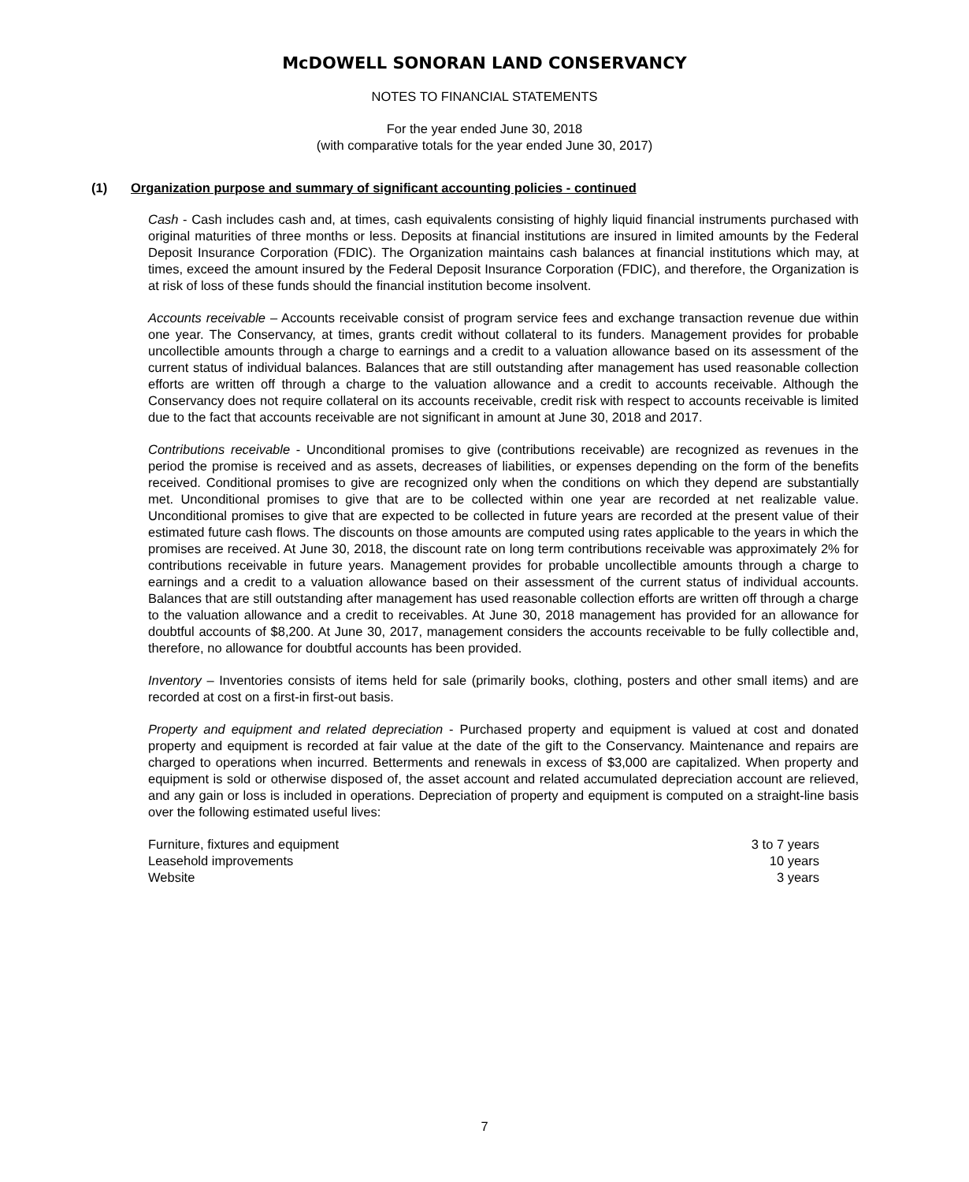McDOWELL SONORAN LAND CONSERVANCY
NOTES TO FINANCIAL STATEMENTS
For the year ended June 30, 2018
(with comparative totals for the year ended June 30, 2017)
(1) Organization purpose and summary of significant accounting policies - continued
Cash - Cash includes cash and, at times, cash equivalents consisting of highly liquid financial instruments purchased with original maturities of three months or less. Deposits at financial institutions are insured in limited amounts by the Federal Deposit Insurance Corporation (FDIC). The Organization maintains cash balances at financial institutions which may, at times, exceed the amount insured by the Federal Deposit Insurance Corporation (FDIC), and therefore, the Organization is at risk of loss of these funds should the financial institution become insolvent.
Accounts receivable – Accounts receivable consist of program service fees and exchange transaction revenue due within one year. The Conservancy, at times, grants credit without collateral to its funders. Management provides for probable uncollectible amounts through a charge to earnings and a credit to a valuation allowance based on its assessment of the current status of individual balances. Balances that are still outstanding after management has used reasonable collection efforts are written off through a charge to the valuation allowance and a credit to accounts receivable. Although the Conservancy does not require collateral on its accounts receivable, credit risk with respect to accounts receivable is limited due to the fact that accounts receivable are not significant in amount at June 30, 2018 and 2017.
Contributions receivable - Unconditional promises to give (contributions receivable) are recognized as revenues in the period the promise is received and as assets, decreases of liabilities, or expenses depending on the form of the benefits received. Conditional promises to give are recognized only when the conditions on which they depend are substantially met. Unconditional promises to give that are to be collected within one year are recorded at net realizable value. Unconditional promises to give that are expected to be collected in future years are recorded at the present value of their estimated future cash flows. The discounts on those amounts are computed using rates applicable to the years in which the promises are received. At June 30, 2018, the discount rate on long term contributions receivable was approximately 2% for contributions receivable in future years. Management provides for probable uncollectible amounts through a charge to earnings and a credit to a valuation allowance based on their assessment of the current status of individual accounts. Balances that are still outstanding after management has used reasonable collection efforts are written off through a charge to the valuation allowance and a credit to receivables. At June 30, 2018 management has provided for an allowance for doubtful accounts of $8,200. At June 30, 2017, management considers the accounts receivable to be fully collectible and, therefore, no allowance for doubtful accounts has been provided.
Inventory – Inventories consists of items held for sale (primarily books, clothing, posters and other small items) and are recorded at cost on a first-in first-out basis.
Property and equipment and related depreciation - Purchased property and equipment is valued at cost and donated property and equipment is recorded at fair value at the date of the gift to the Conservancy. Maintenance and repairs are charged to operations when incurred. Betterments and renewals in excess of $3,000 are capitalized. When property and equipment is sold or otherwise disposed of, the asset account and related accumulated depreciation account are relieved, and any gain or loss is included in operations. Depreciation of property and equipment is computed on a straight-line basis over the following estimated useful lives:
| Furniture, fixtures and equipment | 3 to 7 years |
| Leasehold improvements | 10 years |
| Website | 3 years |
7